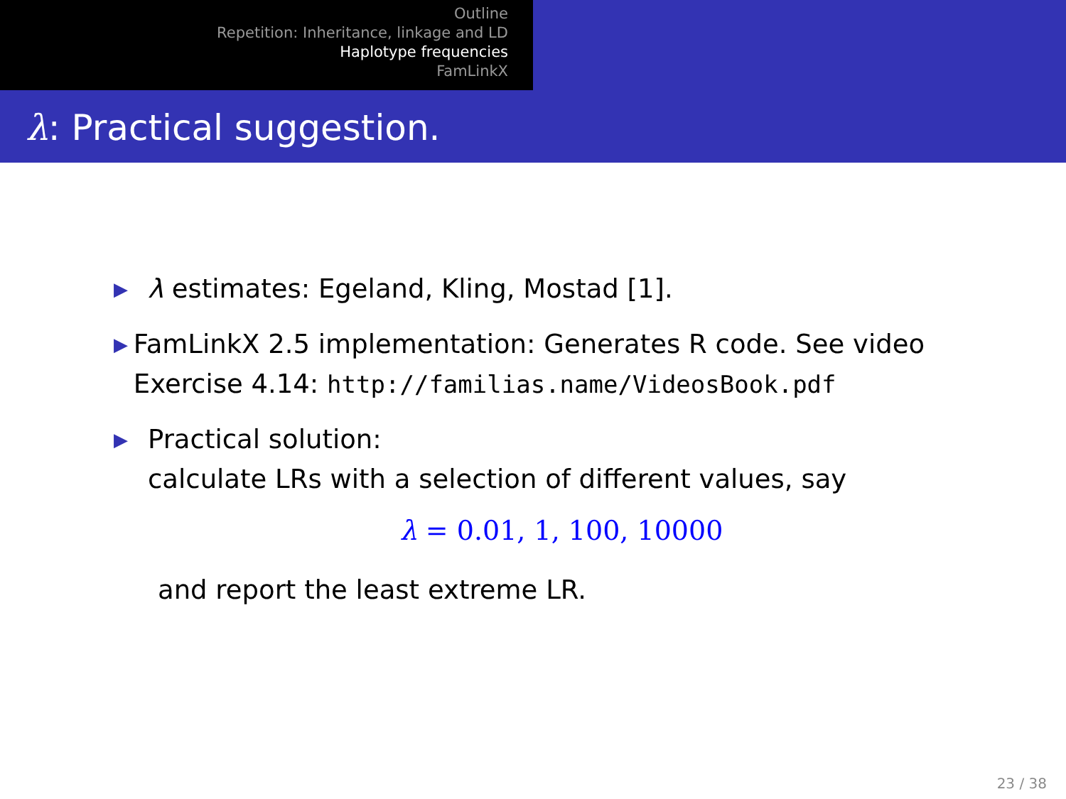Outline
Repetition: Inheritance, linkage and LD
Haplotype frequencies
FamLinkX
λ: Practical suggestion.
▶ λ estimates: Egeland, Kling, Mostad [1].
▶ FamLinkX 2.5 implementation: Generates R code. See video Exercise 4.14: http://familias.name/VideosBook.pdf
▶ Practical solution:
calculate LRs with a selection of different values, say
λ = 0.01, 1, 100, 10000
and report the least extreme LR.
23 / 38